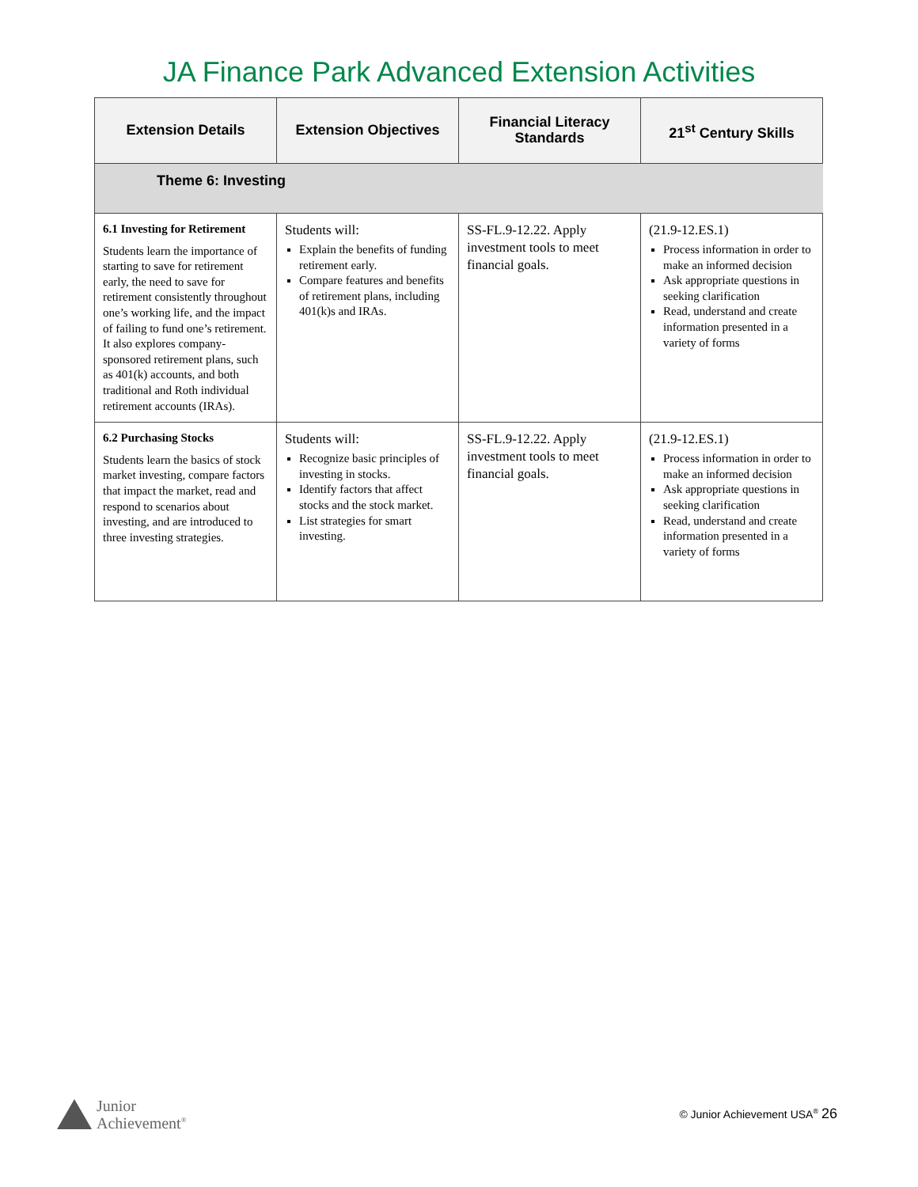JA Finance Park Advanced Extension Activities
| Extension Details | Extension Objectives | Financial Literacy Standards | 21<sup>st</sup> Century Skills |
| --- | --- | --- | --- |
| Theme 6: Investing | | | |
| 6.1 Investing for Retirement Students learn the importance of starting to save for retirement early, the need to save for retirement consistently throughout one’s working life, and the impact of failing to fund one’s retirement. It also explores company-sponsored retirement plans, such as 401(k) accounts, and both traditional and Roth individual retirement accounts (IRAs). | Students will: Explain the benefits of funding retirement early. Compare features and benefits of retirement plans, including 401(k)s and IRAs. | SS-FL.9-12.22. Apply investment tools to meet financial goals. | (21.9-12.ES.1) Process information in order to make an informed decision Ask appropriate questions in seeking clarification Read, understand and create information presented in a variety of forms |
| 6.2 Purchasing Stocks Students learn the basics of stock market investing, compare factors that impact the market, read and respond to scenarios about investing, and are introduced to three investing strategies. | Students will: Recognize basic principles of investing in stocks. Identify factors that affect stocks and the stock market. List strategies for smart investing. | SS-FL.9-12.22. Apply investment tools to meet financial goals. | (21.9-12.ES.1) Process information in order to make an informed decision Ask appropriate questions in seeking clarification Read, understand and create information presented in a variety of forms |
Junior
Achievement<sup>®</sup>
© Junior Achievement USA<sup>®</sup> 26